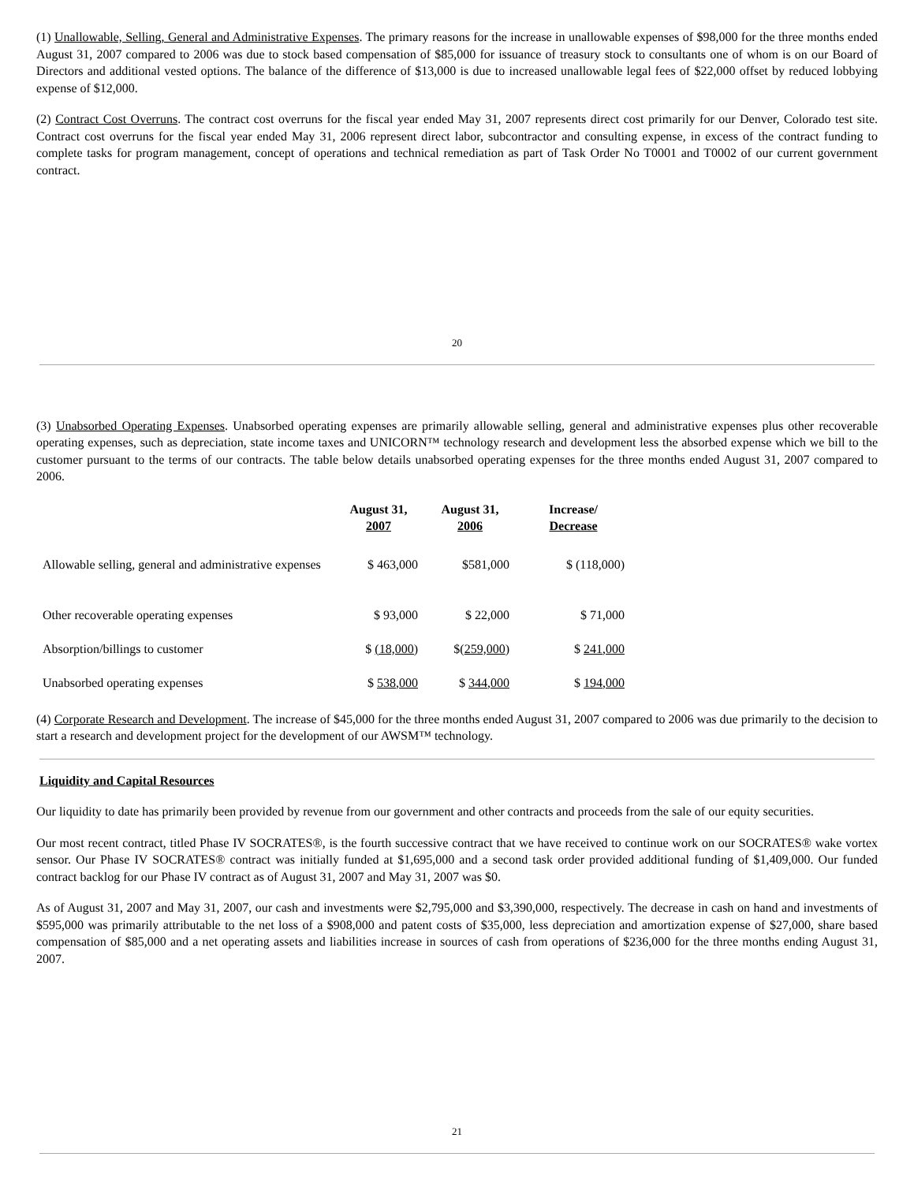(1) Unallowable, Selling, General and Administrative Expenses. The primary reasons for the increase in unallowable expenses of $98,000 for the three months ended August 31, 2007 compared to 2006 was due to stock based compensation of $85,000 for issuance of treasury stock to consultants one of whom is on our Board of Directors and additional vested options. The balance of the difference of $13,000 is due to increased unallowable legal fees of $22,000 offset by reduced lobbying expense of $12,000.
(2) Contract Cost Overruns. The contract cost overruns for the fiscal year ended May 31, 2007 represents direct cost primarily for our Denver, Colorado test site. Contract cost overruns for the fiscal year ended May 31, 2006 represent direct labor, subcontractor and consulting expense, in excess of the contract funding to complete tasks for program management, concept of operations and technical remediation as part of Task Order No T0001 and T0002 of our current government contract.
20
(3) Unabsorbed Operating Expenses. Unabsorbed operating expenses are primarily allowable selling, general and administrative expenses plus other recoverable operating expenses, such as depreciation, state income taxes and UNICORN™ technology research and development less the absorbed expense which we bill to the customer pursuant to the terms of our contracts. The table below details unabsorbed operating expenses for the three months ended August 31, 2007 compared to 2006.
| | August 31, 2007 | August 31, 2006 | Increase/ Decrease |
| --- | --- | --- | --- |
| Allowable selling, general and administrative expenses | $ 463,000 | $581,000 | $ (118,000) |
| Other recoverable operating expenses | $ 93,000 | $ 22,000 | $ 71,000 |
| Absorption/billings to customer | $ (18,000) | $( 259,000 ) | $ 241,000 |
| Unabsorbed operating expenses | $ 538,000 | $ 344,000 | $ 194,000 |
(4) Corporate Research and Development. The increase of $45,000 for the three months ended August 31, 2007 compared to 2006 was due primarily to the decision to start a research and development project for the development of our AWSM™ technology.
Liquidity and Capital Resources
Our liquidity to date has primarily been provided by revenue from our government and other contracts and proceeds from the sale of our equity securities.
Our most recent contract, titled Phase IV SOCRATES®, is the fourth successive contract that we have received to continue work on our SOCRATES® wake vortex sensor. Our Phase IV SOCRATES® contract was initially funded at $1,695,000 and a second task order provided additional funding of $1,409,000. Our funded contract backlog for our Phase IV contract as of August 31, 2007 and May 31, 2007 was $0.
As of August 31, 2007 and May 31, 2007, our cash and investments were $2,795,000 and $3,390,000, respectively. The decrease in cash on hand and investments of $595,000 was primarily attributable to the net loss of a $908,000 and patent costs of $35,000, less depreciation and amortization expense of $27,000, share based compensation of $85,000 and a net operating assets and liabilities increase in sources of cash from operations of $236,000 for the three months ending August 31, 2007.
21